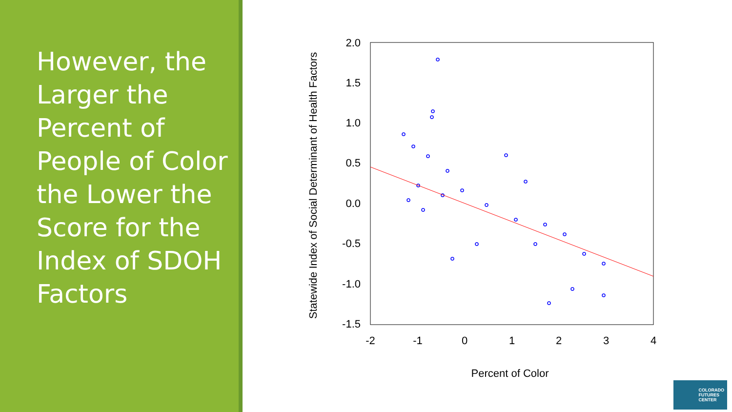However, the Larger the Percent of People of Color the Lower the Score for the Index of SDOH Factors
Statewide Index of Social Determinant of Health Factors
2.0
1.5
1.0
0.5
0.0
-0.5
-1.0
-1.5
-2
-1
0
1
2
3
4
Percent of Color
COLORADO
FUTURES
CENTER